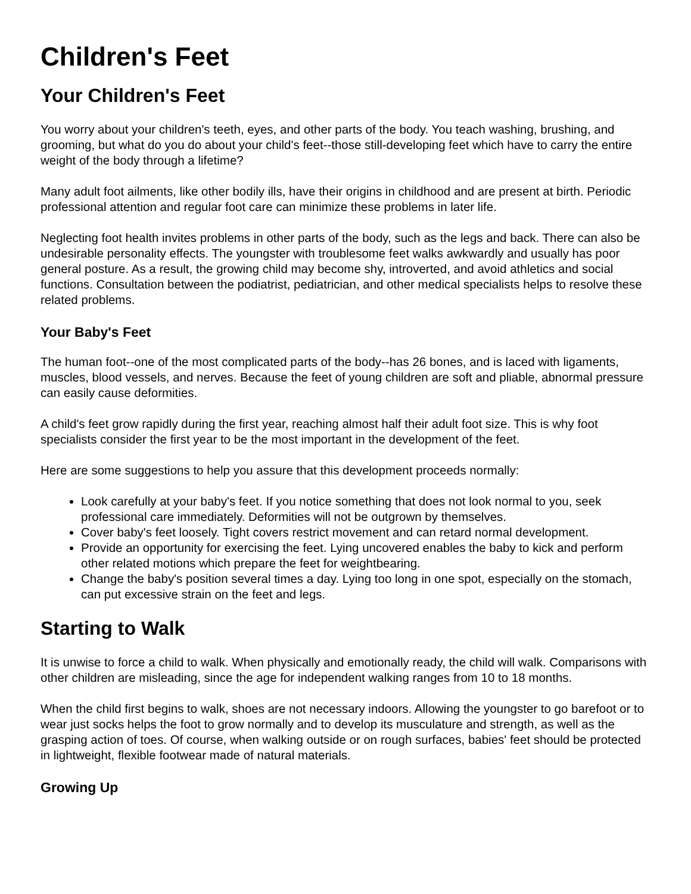Children's Feet
Your Children's Feet
You worry about your children's teeth, eyes, and other parts of the body. You teach washing, brushing, and grooming, but what do you do about your child's feet--those still-developing feet which have to carry the entire weight of the body through a lifetime?
Many adult foot ailments, like other bodily ills, have their origins in childhood and are present at birth. Periodic professional attention and regular foot care can minimize these problems in later life.
Neglecting foot health invites problems in other parts of the body, such as the legs and back. There can also be undesirable personality effects. The youngster with troublesome feet walks awkwardly and usually has poor general posture. As a result, the growing child may become shy, introverted, and avoid athletics and social functions. Consultation between the podiatrist, pediatrician, and other medical specialists helps to resolve these related problems.
Your Baby's Feet
The human foot--one of the most complicated parts of the body--has 26 bones, and is laced with ligaments, muscles, blood vessels, and nerves. Because the feet of young children are soft and pliable, abnormal pressure can easily cause deformities.
A child's feet grow rapidly during the first year, reaching almost half their adult foot size. This is why foot specialists consider the first year to be the most important in the development of the feet.
Here are some suggestions to help you assure that this development proceeds normally:
Look carefully at your baby's feet. If you notice something that does not look normal to you, seek professional care immediately. Deformities will not be outgrown by themselves.
Cover baby's feet loosely. Tight covers restrict movement and can retard normal development.
Provide an opportunity for exercising the feet. Lying uncovered enables the baby to kick and perform other related motions which prepare the feet for weightbearing.
Change the baby's position several times a day. Lying too long in one spot, especially on the stomach, can put excessive strain on the feet and legs.
Starting to Walk
It is unwise to force a child to walk. When physically and emotionally ready, the child will walk. Comparisons with other children are misleading, since the age for independent walking ranges from 10 to 18 months.
When the child first begins to walk, shoes are not necessary indoors. Allowing the youngster to go barefoot or to wear just socks helps the foot to grow normally and to develop its musculature and strength, as well as the grasping action of toes. Of course, when walking outside or on rough surfaces, babies' feet should be protected in lightweight, flexible footwear made of natural materials.
Growing Up